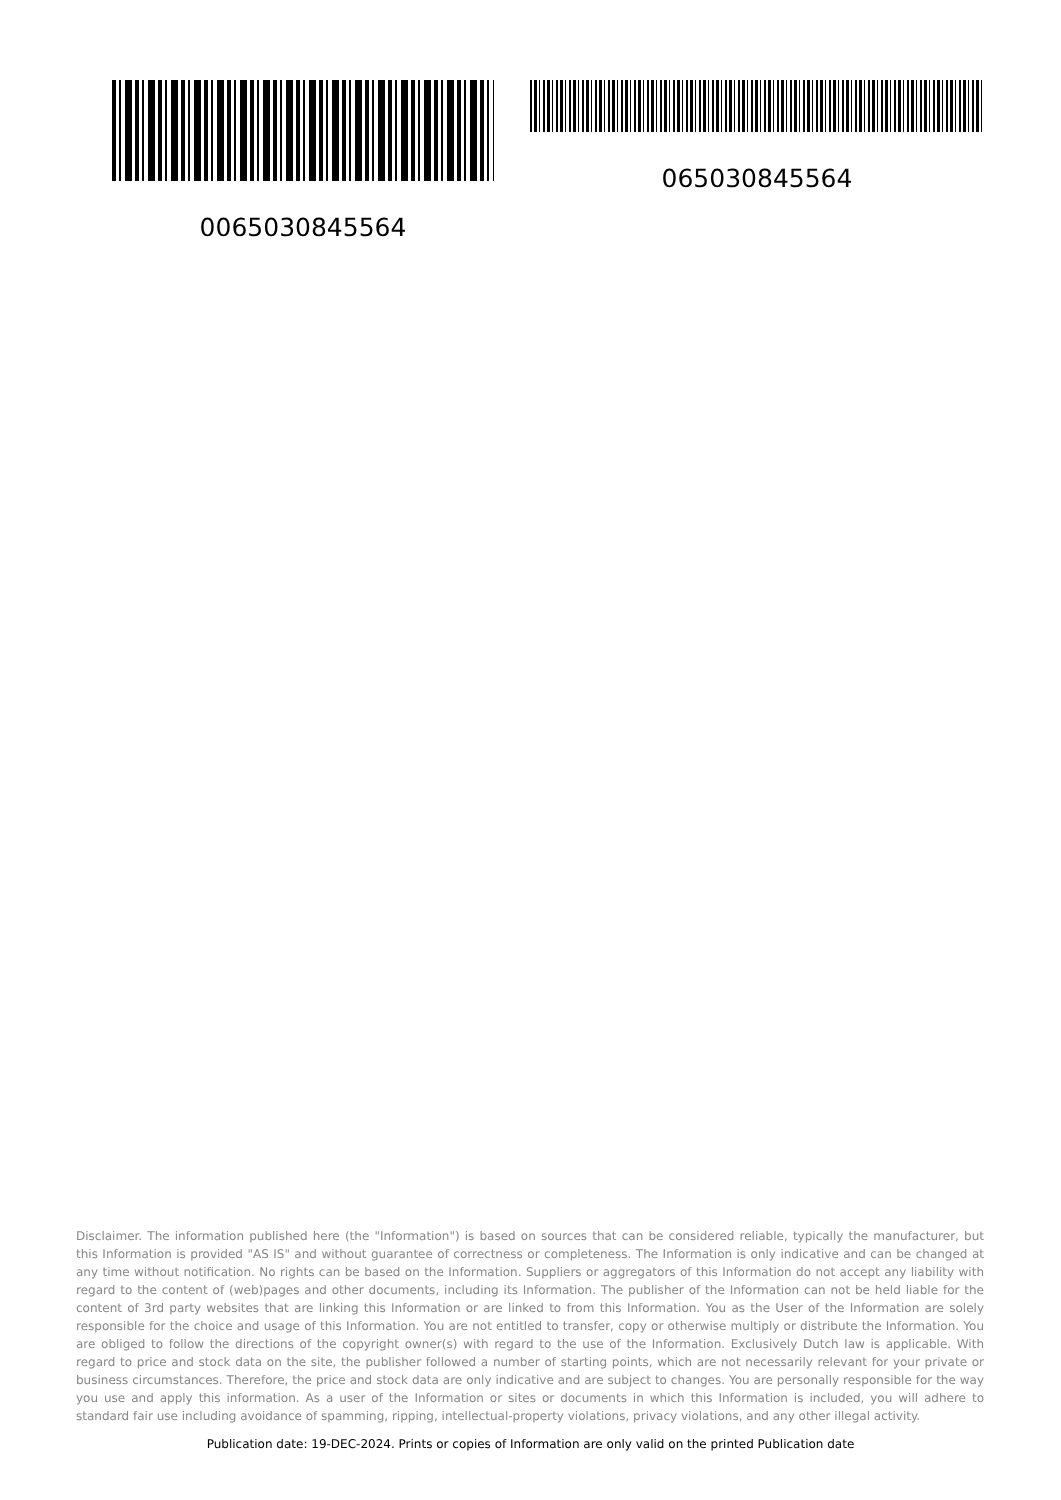0065030845564 065030845564
Disclaimer. The information published here (the "Information") is based on sources that can be considered reliable, typically the manufacturer, but this Information is provided "AS IS" and without guarantee of correctness or completeness. The Information is only indicative and can be changed at any time without notification. No rights can be based on the Information. Suppliers or aggregators of this Information do not accept any liability with regard to the content of (web)pages and other documents, including its Information. The publisher of the Information can not be held liable for the content of 3rd party websites that are linking this Information or are linked to from this Information. You as the User of the Information are solely responsible for the choice and usage of this Information. You are not entitled to transfer, copy or otherwise multiply or distribute the Information. You are obliged to follow the directions of the copyright owner(s) with regard to the use of the Information. Exclusively Dutch law is applicable. With regard to price and stock data on the site, the publisher followed a number of starting points, which are not necessarily relevant for your private or business circumstances. Therefore, the price and stock data are only indicative and are subject to changes. You are personally responsible for the way you use and apply this information. As a user of the Information or sites or documents in which this Information is included, you will adhere to standard fair use including avoidance of spamming, ripping, intellectual-property violations, privacy violations, and any other illegal activity.
Publication date: 19-DEC-2024. Prints or copies of Information are only valid on the printed Publication date